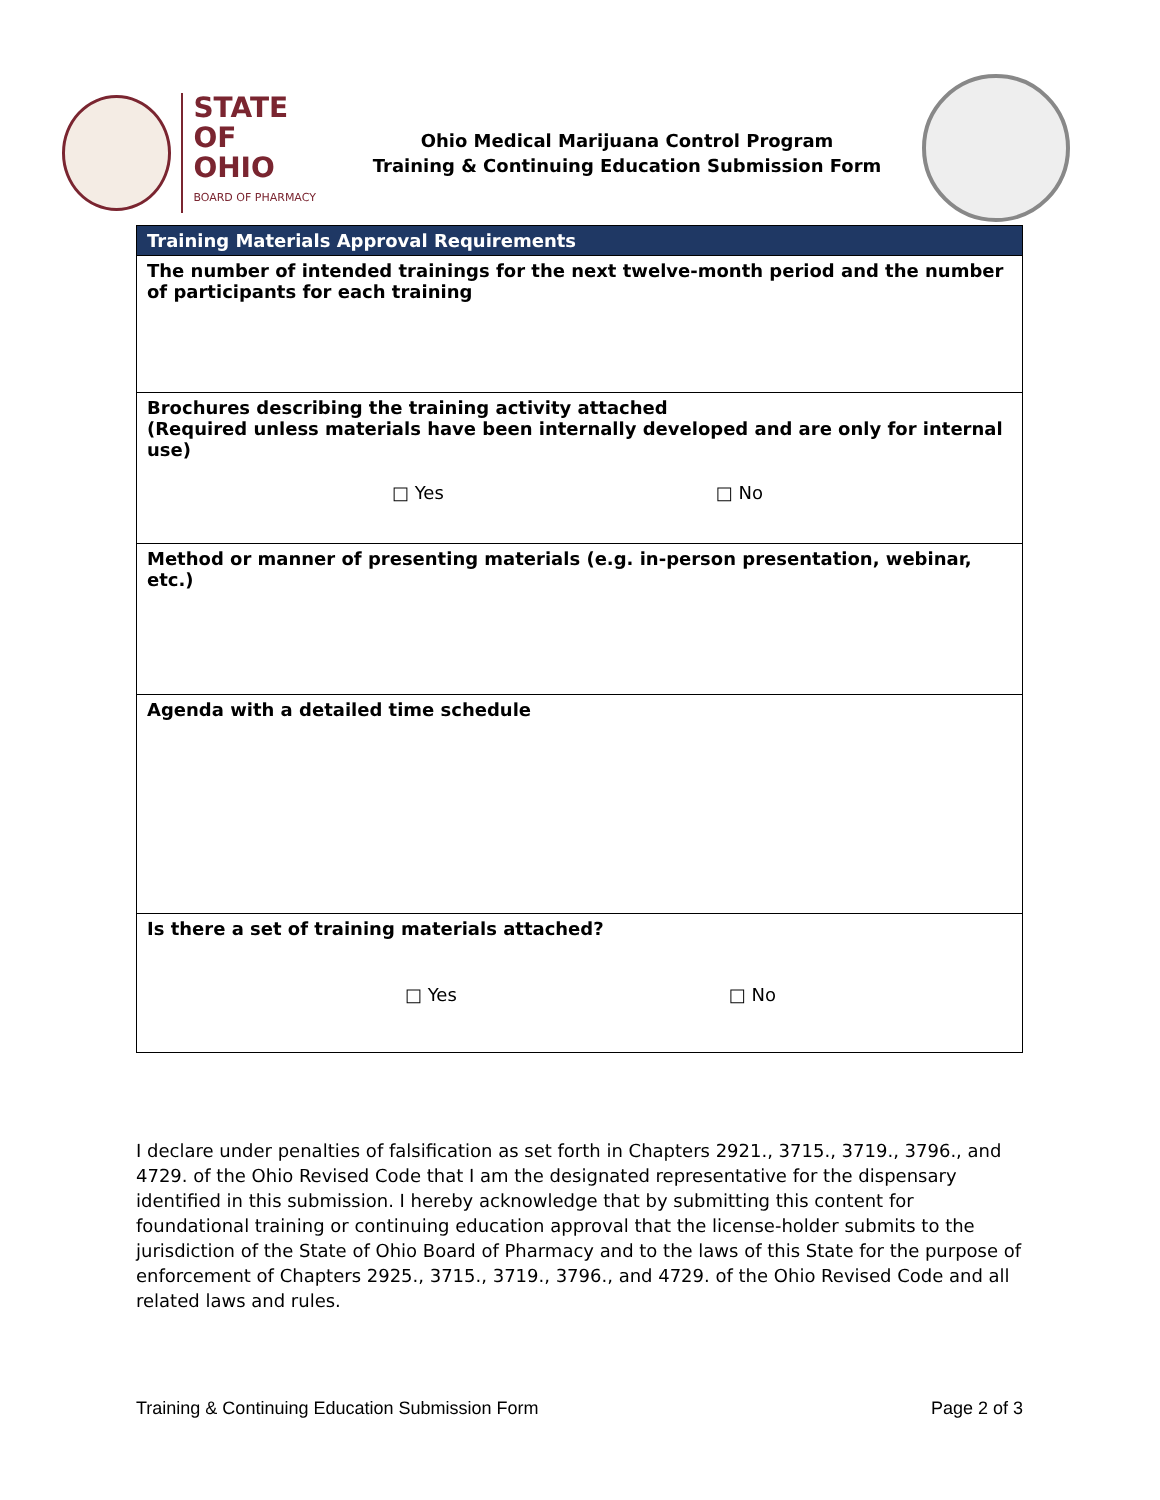STATE OF
OHIO
BOARD OF PHARMACY
Ohio Medical Marijuana Control Program
Training & Continuing Education Submission Form
| Training Materials Approval Requirements |
| --- |
| The number of intended trainings for the next twelve-month period and the number of participants for each training |
| Brochures describing the training activity attached (Required unless materials have been internally developed and are only for internal use) □ Yes □ No |
| Method or manner of presenting materials (e.g. in-person presentation, webinar, etc.) |
| Agenda with a detailed time schedule |
| Is there a set of training materials attached? □ Yes □ No |
I declare under penalties of falsification as set forth in Chapters 2921., 3715., 3719., 3796., and 4729. of the Ohio Revised Code that I am the designated representative for the dispensary identified in this submission. I hereby acknowledge that by submitting this content for foundational training or continuing education approval that the license-holder submits to the jurisdiction of the State of Ohio Board of Pharmacy and to the laws of this State for the purpose of enforcement of Chapters 2925., 3715., 3719., 3796., and 4729. of the Ohio Revised Code and all related laws and rules.
Training & Continuing Education Submission Form Page 2 of 3